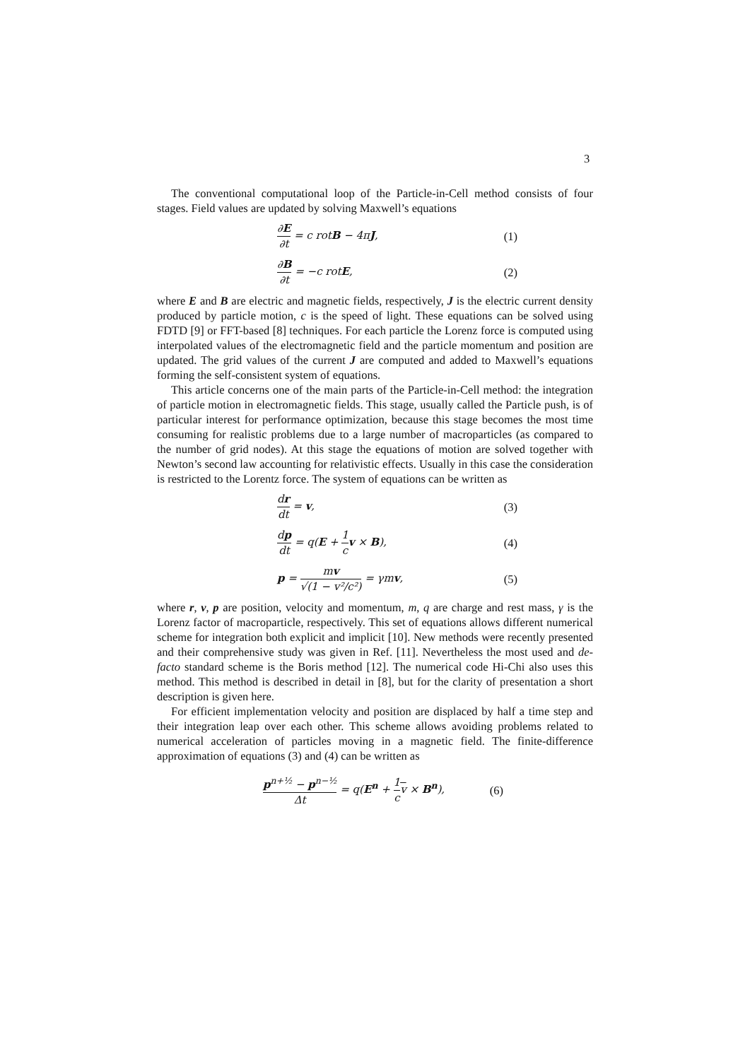3
The conventional computational loop of the Particle-in-Cell method consists of four stages. Field values are updated by solving Maxwell’s equations
∂E ∂t = c rotB − 4πJ, (1)
∂B ∂t = −c rotE, (2)
where E and B are electric and magnetic fields, respectively, J is the electric current density produced by particle motion, c is the speed of light. These equations can be solved using FDTD [9] or FFT-based [8] techniques. For each particle the Lorenz force is computed using interpolated values of the electromagnetic field and the particle momentum and position are updated. The grid values of the current J are computed and added to Maxwell’s equations forming the self-consistent system of equations.
This article concerns one of the main parts of the Particle-in-Cell method: the integration of particle motion in electromagnetic fields. This stage, usually called the Particle push, is of particular interest for performance optimization, because this stage becomes the most time consuming for realistic problems due to a large number of macroparticles (as compared to the number of grid nodes). At this stage the equations of motion are solved together with Newton’s second law accounting for relativistic effects. Usually in this case the consideration is restricted to the Lorentz force. The system of equations can be written as
dr dt = v, (3)
dp dt = q(E + 1 c v × B), (4)
p = mv √(1 − v²/c²) = γmv, (5)
where r, v, p are position, velocity and momentum, m, q are charge and rest mass, γ is the Lorenz factor of macroparticle, respectively. This set of equations allows different numerical scheme for integration both explicit and implicit [10]. New methods were recently presented and their comprehensive study was given in Ref. [11]. Nevertheless the most used and de-facto standard scheme is the Boris method [12]. The numerical code Hi-Chi also uses this method. This method is described in detail in [8], but for the clarity of presentation a short description is given here.
For efficient implementation velocity and position are displaced by half a time step and their integration leap over each other. This scheme allows avoiding problems related to numerical acceleration of particles moving in a magnetic field. The finite-difference approximation of equations (3) and (4) can be written as
p<sup>n+½</sup> − p<sup>n−½</sup> Δt = q(E<sup>n</sup> + 1 c v × B<sup>n</sup>),
(6)